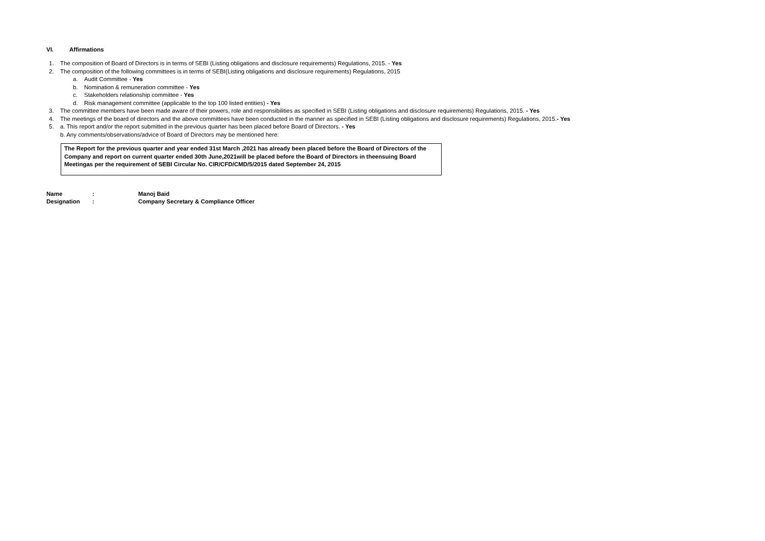VI. Affirmations
1. The composition of Board of Directors is in terms of SEBI (Listing obligations and disclosure requirements) Regulations, 2015. - Yes
2. The composition of the following committees is in terms of SEBI(Listing obligations and disclosure requirements) Regulations, 2015
a. Audit Committee - Yes
b. Nomination & remuneration committee - Yes
c. Stakeholders relationship committee - Yes
d. Risk management committee (applicable to the top 100 listed entities) - Yes
3. The committee members have been made aware of their powers, role and responsibilities as specified in SEBI (Listing obligations and disclosure requirements) Regulations, 2015. - Yes
4. The meetings of the board of directors and the above committees have been conducted in the manner as specified in SEBI (Listing obligations and disclosure requirements) Regulations, 2015.- Yes
5. a. This report and/or the report submitted in the previous quarter has been placed before Board of Directors. - Yes
b. Any comments/observations/advice of Board of Directors may be mentioned here:
The Report for the previous quarter and year ended 31st March ,2021 has already been placed before the Board of Directors of the Company and report on current quarter ended 30th June,2021will be placed before the Board of Directors in theensuing Board Meetingas per the requirement of SEBI Circular No. CIR/CFD/CMD/5/2015 dated September 24, 2015
| Name | : | Manoj Baid |
| Designation | : | Company Secretary & Compliance Officer |